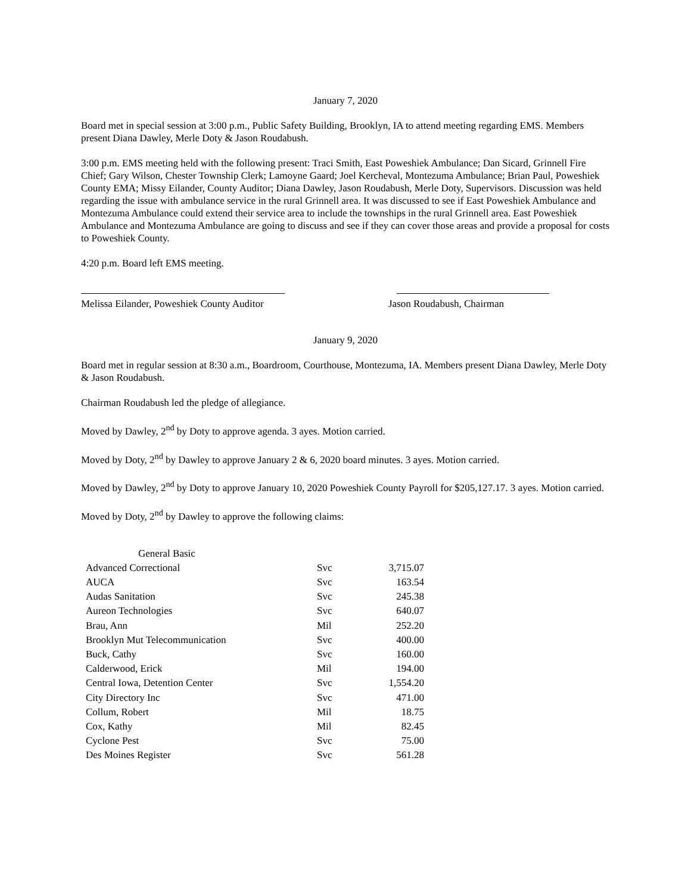January 7, 2020
Board met in special session at 3:00 p.m., Public Safety Building, Brooklyn, IA to attend meeting regarding EMS. Members present Diana Dawley, Merle Doty & Jason Roudabush.
3:00 p.m. EMS meeting held with the following present: Traci Smith, East Poweshiek Ambulance; Dan Sicard, Grinnell Fire Chief; Gary Wilson, Chester Township Clerk; Lamoyne Gaard; Joel Kercheval, Montezuma Ambulance; Brian Paul, Poweshiek County EMA; Missy Eilander, County Auditor; Diana Dawley, Jason Roudabush, Merle Doty, Supervisors. Discussion was held regarding the issue with ambulance service in the rural Grinnell area. It was discussed to see if East Poweshiek Ambulance and Montezuma Ambulance could extend their service area to include the townships in the rural Grinnell area. East Poweshiek Ambulance and Montezuma Ambulance are going to discuss and see if they can cover those areas and provide a proposal for costs to Poweshiek County.
4:20 p.m. Board left EMS meeting.
Melissa Eilander, Poweshiek County Auditor
Jason Roudabush, Chairman
January 9, 2020
Board met in regular session at 8:30 a.m., Boardroom, Courthouse, Montezuma, IA. Members present Diana Dawley, Merle Doty & Jason Roudabush.
Chairman Roudabush led the pledge of allegiance.
Moved by Dawley, 2<sup>nd</sup> by Doty to approve agenda. 3 ayes. Motion carried.
Moved by Doty, 2<sup>nd</sup> by Dawley to approve January 2 & 6, 2020 board minutes. 3 ayes. Motion carried.
Moved by Dawley, 2<sup>nd</sup> by Doty to approve January 10, 2020 Poweshiek County Payroll for $205,127.17. 3 ayes. Motion carried.
Moved by Doty, 2<sup>nd</sup> by Dawley to approve the following claims:
| General Basic | | |
| Advanced Correctional | Svc | 3,715.07 |
| AUCA | Svc | 163.54 |
| Audas Sanitation | Svc | 245.38 |
| Aureon Technologies | Svc | 640.07 |
| Brau, Ann | Mil | 252.20 |
| Brooklyn Mut Telecommunication | Svc | 400.00 |
| Buck, Cathy | Svc | 160.00 |
| Calderwood, Erick | Mil | 194.00 |
| Central Iowa, Detention Center | Svc | 1,554.20 |
| City Directory Inc | Svc | 471.00 |
| Collum, Robert | Mil | 18.75 |
| Cox, Kathy | Mil | 82.45 |
| Cyclone Pest | Svc | 75.00 |
| Des Moines Register | Svc | 561.28 |